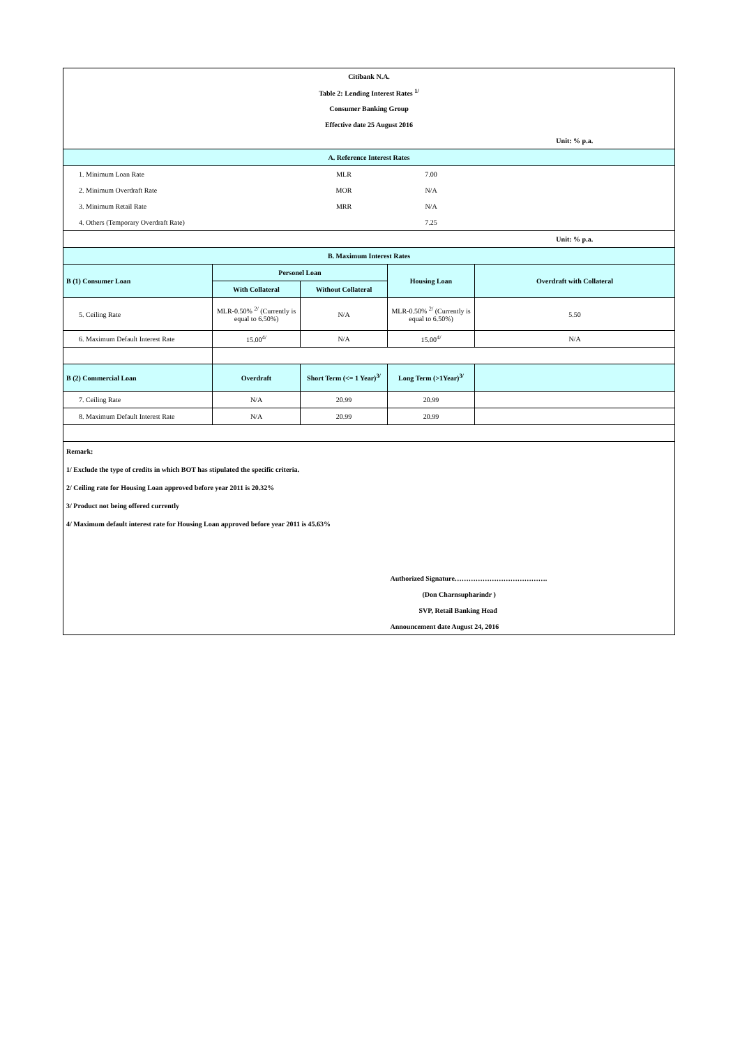| Citibank N.A. | | | | |
| Table 2: Lending Interest Rates <sup>1/</sup> | | | | |
| Consumer Banking Group | | | | |
| Effective date 25 August 2016 | | | | |
| | | | | Unit: % p.a. |
| A. Reference Interest Rates | | | | |
| 1. Minimum Loan Rate | | MLR | 7.00 | |
| 2. Minimum Overdraft Rate | | MOR | N/A | |
| 3. Minimum Retail Rate | | MRR | N/A | |
| 4. Others (Temporary Overdraft Rate) | | | 7.25 | |
| | | | | Unit: % p.a. |
| B. Maximum Interest Rates | | | | |
| B (1) Consumer Loan | Personel Loan | | Housing Loan | Overdraft with Collateral |
| | With Collateral | Without Collateral | | |
| 5. Ceiling Rate | MLR-0.50% <sup>2/</sup> (Currently is equal to 6.50%) | N/A | MLR-0.50% <sup>2/</sup> (Currently is equal to 6.50%) | 5.50 |
| 6. Maximum Default Interest Rate | 15.00<sup>4/</sup> | N/A | 15.00<sup>4/</sup> | N/A |
| B (2) Commercial Loan | Overdraft | Short Term (<= 1 Year)<sup>3/</sup> | Long Term (>1Year)<sup>3/</sup> | |
| 7. Ceiling Rate | N/A | 20.99 | 20.99 | |
| 8. Maximum Default Interest Rate | N/A | 20.99 | 20.99 | |
| Remark: | | | | |
| 1/ Exclude the type of credits in which BOT has stipulated the specific criteria. | | | | |
| 2/ Ceiling rate for Housing Loan approved before year 2011 is 20.32% | | | | |
| 3/ Product not being offered currently | | | | |
| 4/ Maximum default interest rate for Housing Loan approved before year 2011 is 45.63% | | | | |
| | | | Authorized Signature…………………………………. | |
| | | | (Don Charnsupharindr ) | |
| | | | SVP, Retail Banking Head | |
| | | | Announcement date August 24, 2016 | |